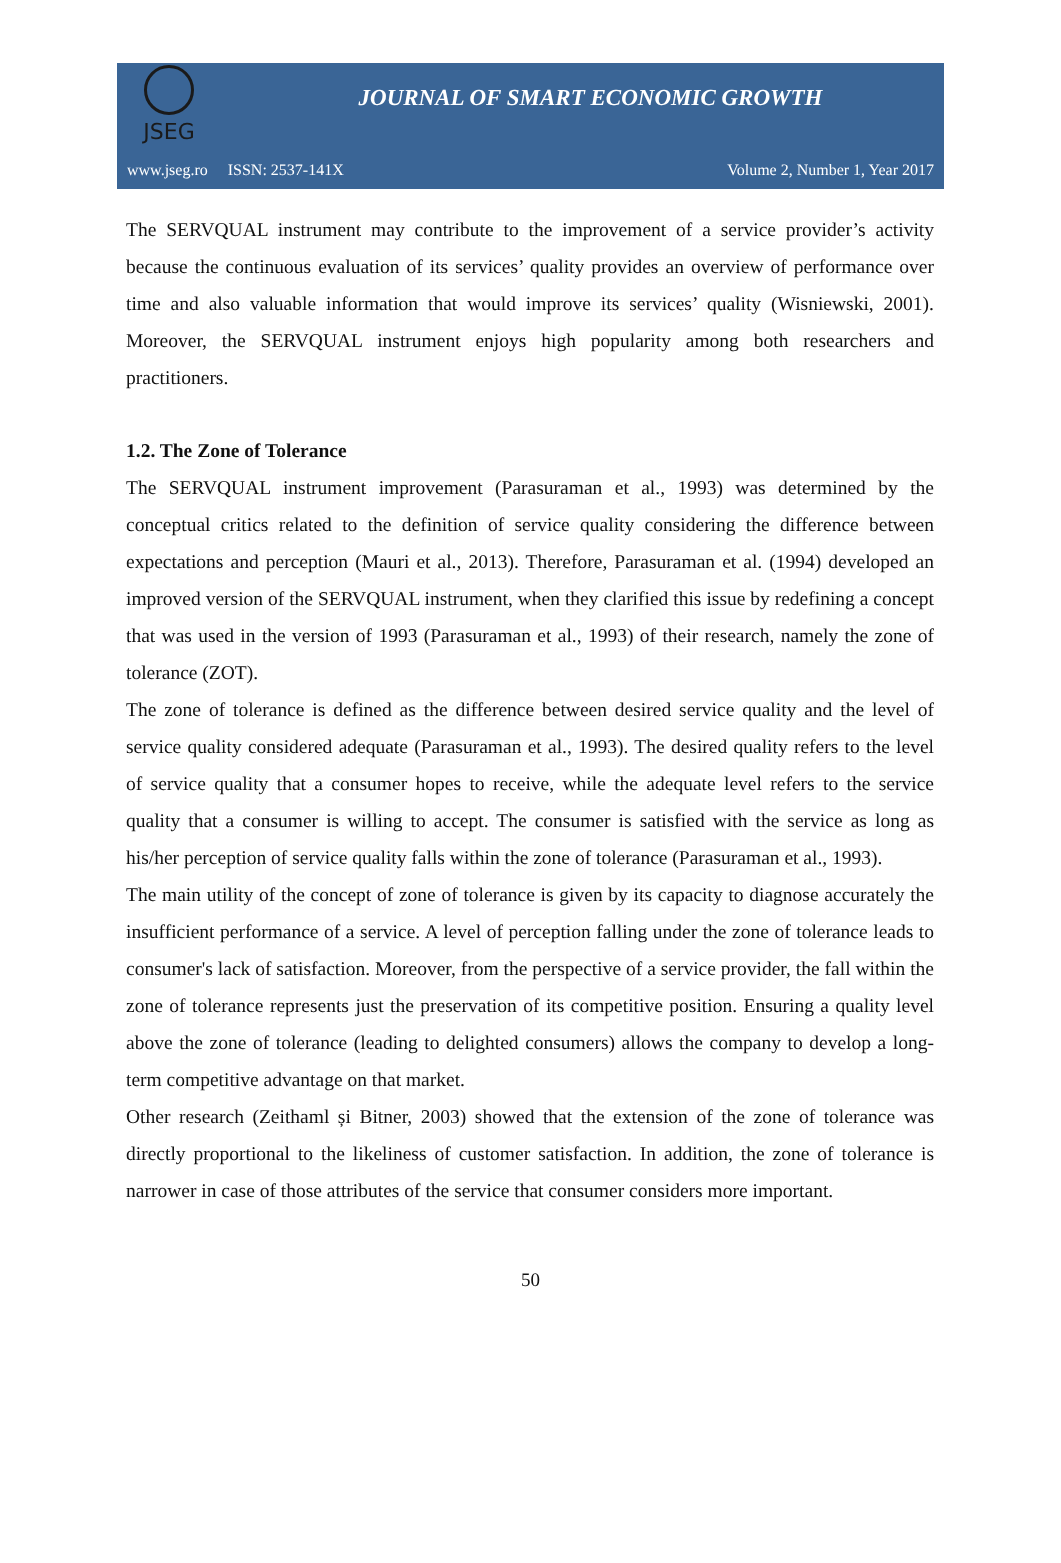JSEG
JOURNAL OF SMART ECONOMIC GROWTH
www.jseg.ro ISSN: 2537-141X Volume 2, Number 1, Year 2017
The SERVQUAL instrument may contribute to the improvement of a service provider’s activity because the continuous evaluation of its services’ quality provides an overview of performance over time and also valuable information that would improve its services’ quality (Wisniewski, 2001). Moreover, the SERVQUAL instrument enjoys high popularity among both researchers and practitioners.
1.2. The Zone of Tolerance
The SERVQUAL instrument improvement (Parasuraman et al., 1993) was determined by the conceptual critics related to the definition of service quality considering the difference between expectations and perception (Mauri et al., 2013). Therefore, Parasuraman et al. (1994) developed an improved version of the SERVQUAL instrument, when they clarified this issue by redefining a concept that was used in the version of 1993 (Parasuraman et al., 1993) of their research, namely the zone of tolerance (ZOT).
The zone of tolerance is defined as the difference between desired service quality and the level of service quality considered adequate (Parasuraman et al., 1993). The desired quality refers to the level of service quality that a consumer hopes to receive, while the adequate level refers to the service quality that a consumer is willing to accept. The consumer is satisfied with the service as long as his/her perception of service quality falls within the zone of tolerance (Parasuraman et al., 1993).
The main utility of the concept of zone of tolerance is given by its capacity to diagnose accurately the insufficient performance of a service. A level of perception falling under the zone of tolerance leads to consumer's lack of satisfaction. Moreover, from the perspective of a service provider, the fall within the zone of tolerance represents just the preservation of its competitive position. Ensuring a quality level above the zone of tolerance (leading to delighted consumers) allows the company to develop a long-term competitive advantage on that market.
Other research (Zeithaml și Bitner, 2003) showed that the extension of the zone of tolerance was directly proportional to the likeliness of customer satisfaction. In addition, the zone of tolerance is narrower in case of those attributes of the service that consumer considers more important.
50